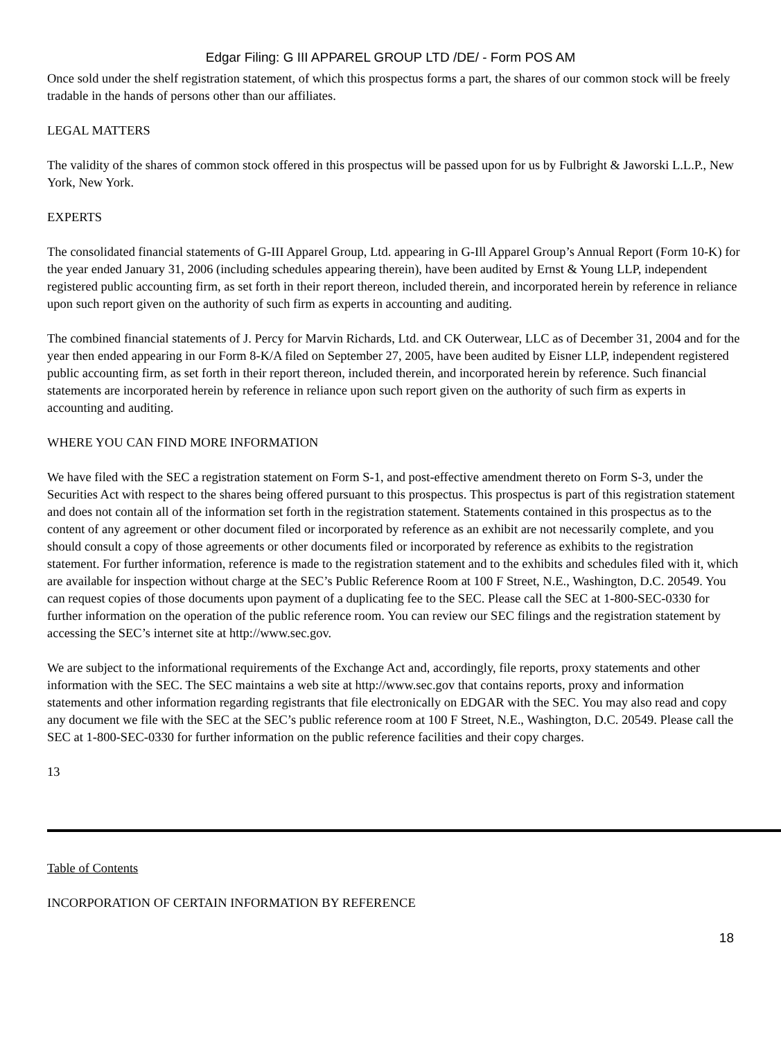Edgar Filing: G III APPAREL GROUP LTD /DE/ - Form POS AM
Once sold under the shelf registration statement, of which this prospectus forms a part, the shares of our common stock will be freely tradable in the hands of persons other than our affiliates.
LEGAL MATTERS
The validity of the shares of common stock offered in this prospectus will be passed upon for us by Fulbright & Jaworski L.L.P., New York, New York.
EXPERTS
The consolidated financial statements of G-III Apparel Group, Ltd. appearing in G-Ill Apparel Group’s Annual Report (Form 10-K) for the year ended January 31, 2006 (including schedules appearing therein), have been audited by Ernst & Young LLP, independent registered public accounting firm, as set forth in their report thereon, included therein, and incorporated herein by reference in reliance upon such report given on the authority of such firm as experts in accounting and auditing.
The combined financial statements of J. Percy for Marvin Richards, Ltd. and CK Outerwear, LLC as of December 31, 2004 and for the year then ended appearing in our Form 8-K/A filed on September 27, 2005, have been audited by Eisner LLP, independent registered public accounting firm, as set forth in their report thereon, included therein, and incorporated herein by reference. Such financial statements are incorporated herein by reference in reliance upon such report given on the authority of such firm as experts in accounting and auditing.
WHERE YOU CAN FIND MORE INFORMATION
We have filed with the SEC a registration statement on Form S-1, and post-effective amendment thereto on Form S-3, under the Securities Act with respect to the shares being offered pursuant to this prospectus. This prospectus is part of this registration statement and does not contain all of the information set forth in the registration statement. Statements contained in this prospectus as to the content of any agreement or other document filed or incorporated by reference as an exhibit are not necessarily complete, and you should consult a copy of those agreements or other documents filed or incorporated by reference as exhibits to the registration statement. For further information, reference is made to the registration statement and to the exhibits and schedules filed with it, which are available for inspection without charge at the SEC’s Public Reference Room at 100 F Street, N.E., Washington, D.C. 20549. You can request copies of those documents upon payment of a duplicating fee to the SEC. Please call the SEC at 1-800-SEC-0330 for further information on the operation of the public reference room. You can review our SEC filings and the registration statement by accessing the SEC’s internet site at http://www.sec.gov.
We are subject to the informational requirements of the Exchange Act and, accordingly, file reports, proxy statements and other information with the SEC. The SEC maintains a web site at http://www.sec.gov that contains reports, proxy and information statements and other information regarding registrants that file electronically on EDGAR with the SEC. You may also read and copy any document we file with the SEC at the SEC’s public reference room at 100 F Street, N.E., Washington, D.C. 20549. Please call the SEC at 1-800-SEC-0330 for further information on the public reference facilities and their copy charges.
13
Table of Contents
INCORPORATION OF CERTAIN INFORMATION BY REFERENCE
18